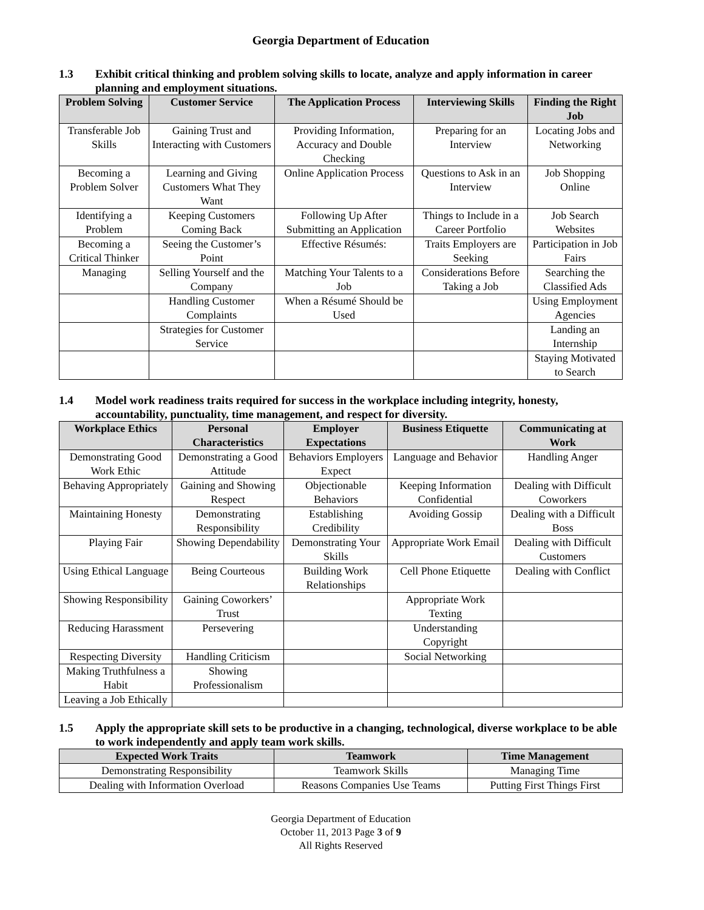Georgia Department of Education
1.3 Exhibit critical thinking and problem solving skills to locate, analyze and apply information in career planning and employment situations.
| Problem Solving | Customer Service | The Application Process | Interviewing Skills | Finding the Right Job |
| --- | --- | --- | --- | --- |
| Transferable Job Skills | Gaining Trust and Interacting with Customers | Providing Information, Accuracy and Double Checking | Preparing for an Interview | Locating Jobs and Networking |
| Becoming a Problem Solver | Learning and Giving Customers What They Want | Online Application Process | Questions to Ask in an Interview | Job Shopping Online |
| Identifying a Problem | Keeping Customers Coming Back | Following Up After Submitting an Application | Things to Include in a Career Portfolio | Job Search Websites |
| Becoming a Critical Thinker | Seeing the Customer’s Point | Effective Résumés: | Traits Employers are Seeking | Participation in Job Fairs |
| Managing | Selling Yourself and the Company | Matching Your Talents to a Job | Considerations Before Taking a Job | Searching the Classified Ads |
| | Handling Customer Complaints | When a Résumé Should be Used | | Using Employment Agencies |
| | Strategies for Customer Service | | | Landing an Internship |
| | | | | Staying Motivated to Search |
1.4 Model work readiness traits required for success in the workplace including integrity, honesty, accountability, punctuality, time management, and respect for diversity.
| Workplace Ethics | Personal Characteristics | Employer Expectations | Business Etiquette | Communicating at Work |
| --- | --- | --- | --- | --- |
| Demonstrating Good Work Ethic | Demonstrating a Good Attitude | Behaviors Employers Expect | Language and Behavior | Handling Anger |
| Behaving Appropriately | Gaining and Showing Respect | Objectionable Behaviors | Keeping Information Confidential | Dealing with Difficult Coworkers |
| Maintaining Honesty | Demonstrating Responsibility | Establishing Credibility | Avoiding Gossip | Dealing with a Difficult Boss |
| Playing Fair | Showing Dependability | Demonstrating Your Skills | Appropriate Work Email | Dealing with Difficult Customers |
| Using Ethical Language | Being Courteous | Building Work Relationships | Cell Phone Etiquette | Dealing with Conflict |
| Showing Responsibility | Gaining Coworkers’ Trust | | Appropriate Work Texting | |
| Reducing Harassment | Persevering | | Understanding Copyright | |
| Respecting Diversity | Handling Criticism | | Social Networking | |
| Making Truthfulness a Habit | Showing Professionalism | | | |
| Leaving a Job Ethically | | | | |
1.5 Apply the appropriate skill sets to be productive in a changing, technological, diverse workplace to be able to work independently and apply team work skills.
| Expected Work Traits | Teamwork | Time Management |
| --- | --- | --- |
| Demonstrating Responsibility | Teamwork Skills | Managing Time |
| Dealing with Information Overload | Reasons Companies Use Teams | Putting First Things First |
Georgia Department of Education
October 11, 2013 Page 3 of 9
All Rights Reserved